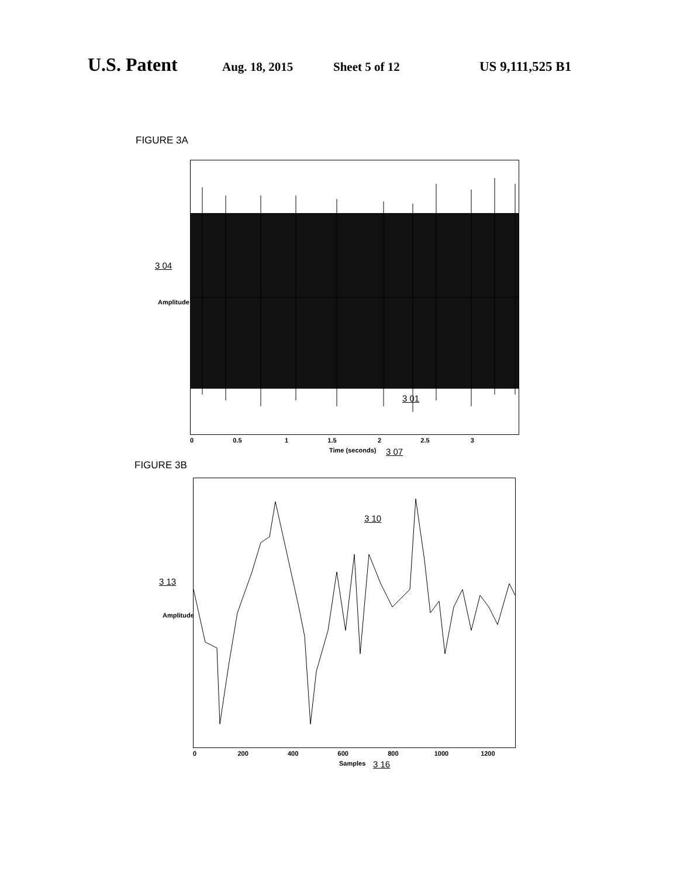U.S. Patent Aug. 18, 2015 Sheet 5 of 12 US 9,111,525 B1
FIGURE 3A
3 04
Amplitude
3 01
0 0.5 1 1.5 2 2.5 3
Time (seconds) 3 07
FIGURE 3B
3 10
3 13
Amplitude
0 200 400 600 800 1000 1200
Samples 3 16